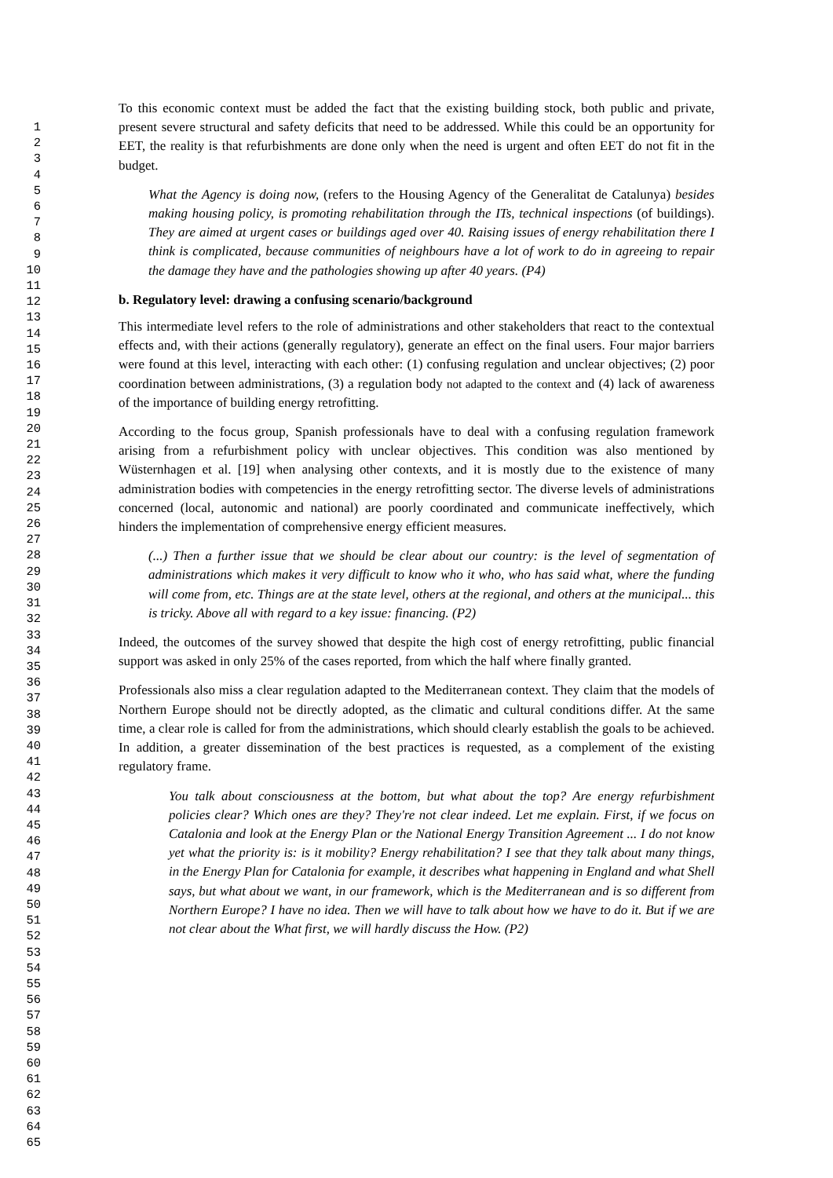1
2
3
4
5
6
7
8
9
10
11
12
13
14
15
16
17
18
19
20
21
22
23
24
25
26
27
28
29
30
31
32
33
34
35
36
37
38
39
40
41
42
43
44
45
46
47
48
49
50
51
52
53
54
55
56
57
58
59
60
61
62
63
64
65
To this economic context must be added the fact that the existing building stock, both public and private, present severe structural and safety deficits that need to be addressed. While this could be an opportunity for EET, the reality is that refurbishments are done only when the need is urgent and often EET do not fit in the budget.
What the Agency is doing now, (refers to the Housing Agency of the Generalitat de Catalunya) besides making housing policy, is promoting rehabilitation through the ITs, technical inspections (of buildings). They are aimed at urgent cases or buildings aged over 40. Raising issues of energy rehabilitation there I think is complicated, because communities of neighbours have a lot of work to do in agreeing to repair the damage they have and the pathologies showing up after 40 years. (P4)
b. Regulatory level: drawing a confusing scenario/background
This intermediate level refers to the role of administrations and other stakeholders that react to the contextual effects and, with their actions (generally regulatory), generate an effect on the final users. Four major barriers were found at this level, interacting with each other: (1) confusing regulation and unclear objectives; (2) poor coordination between administrations, (3) a regulation body not adapted to the context and (4) lack of awareness of the importance of building energy retrofitting.
According to the focus group, Spanish professionals have to deal with a confusing regulation framework arising from a refurbishment policy with unclear objectives. This condition was also mentioned by Wüsternhagen et al. [19] when analysing other contexts, and it is mostly due to the existence of many administration bodies with competencies in the energy retrofitting sector. The diverse levels of administrations concerned (local, autonomic and national) are poorly coordinated and communicate ineffectively, which hinders the implementation of comprehensive energy efficient measures.
(...) Then a further issue that we should be clear about our country: is the level of segmentation of administrations which makes it very difficult to know who it who, who has said what, where the funding will come from, etc. Things are at the state level, others at the regional, and others at the municipal... this is tricky. Above all with regard to a key issue: financing. (P2)
Indeed, the outcomes of the survey showed that despite the high cost of energy retrofitting, public financial support was asked in only 25% of the cases reported, from which the half where finally granted.
Professionals also miss a clear regulation adapted to the Mediterranean context. They claim that the models of Northern Europe should not be directly adopted, as the climatic and cultural conditions differ. At the same time, a clear role is called for from the administrations, which should clearly establish the goals to be achieved. In addition, a greater dissemination of the best practices is requested, as a complement of the existing regulatory frame.
You talk about consciousness at the bottom, but what about the top? Are energy refurbishment policies clear? Which ones are they? They're not clear indeed. Let me explain. First, if we focus on Catalonia and look at the Energy Plan or the National Energy Transition Agreement ... I do not know yet what the priority is: is it mobility? Energy rehabilitation? I see that they talk about many things, in the Energy Plan for Catalonia for example, it describes what happening in England and what Shell says, but what about we want, in our framework, which is the Mediterranean and is so different from Northern Europe? I have no idea. Then we will have to talk about how we have to do it. But if we are not clear about the What first, we will hardly discuss the How. (P2)